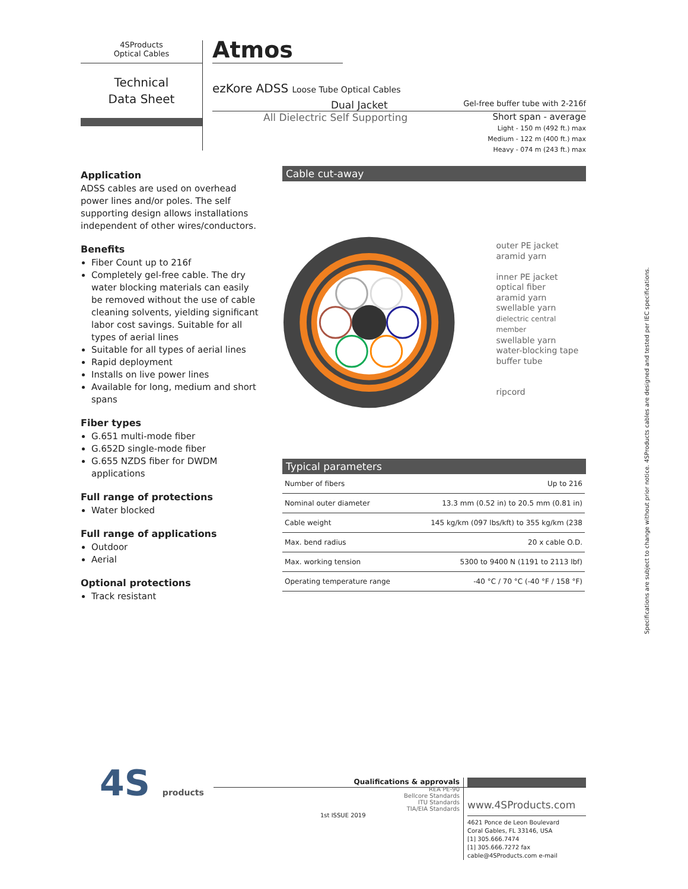4SProducts
Optical Cables
Technical
Data Sheet
Atmos
ezKore ADSS Loose Tube Optical Cables
Dual Jacket Gel-free buffer tube with 2-216f
All Dielectric Self Supporting Short span - average
Light - 150 m (492 ft.) max
Medium - 122 m (400 ft.) max
Heavy - 074 m (243 ft.) max
Application
ADSS cables are used on overhead power lines and/or poles. The self supporting design allows installations independent of other wires/conductors.
Benefits
Fiber Count up to 216f
Completely gel-free cable. The dry water blocking materials can easily be removed without the use of cable cleaning solvents, yielding significant labor cost savings. Suitable for all types of aerial lines
Suitable for all types of aerial lines
Rapid deployment
Installs on live power lines
Available for long, medium and short spans
Fiber types
G.651 multi-mode fiber
G.652D single-mode fiber
G.655 NZDS fiber for DWDM applications
Full range of protections
Water blocked
Full range of applications
Outdoor
Aerial
Optional protections
Track resistant
Cable cut-away
outer PE jacket
aramid yarn
inner PE jacket
optical fiber
aramid yarn
swellable yarn
dielectric central member
swellable yarn
water-blocking tape
buffer tube
ripcord
Typical parameters
| Number of fibers | Up to 216 |
| Nominal outer diameter | 13.3 mm (0.52 in) to 20.5 mm (0.81 in) |
| Cable weight | 145 kg/km (097 lbs/kft) to 355 kg/km (238 |
| Max. bend radius | 20 x cable O.D. |
| Max. working tension | 5300 to 9400 N (1191 to 2113 lbf) |
| Operating temperature range | -40 °C / 70 °C (-40 °F / 158 °F) |
Specifications are subject to change without prior notice. 4SProducts cables are designed and tested per IEC specifications.
4S products
Qualifications & approvals
REA PE-90
Bellcore Standards
ITU Standards
TIA/EIA Standards
1st ISSUE 2019
www.4SProducts.com
4621 Ponce de Leon Boulevard
Coral Gables, FL 33146, USA
[1] 305.666.7474
[1] 305.666.7272 fax
cable@4SProducts.com e-mail